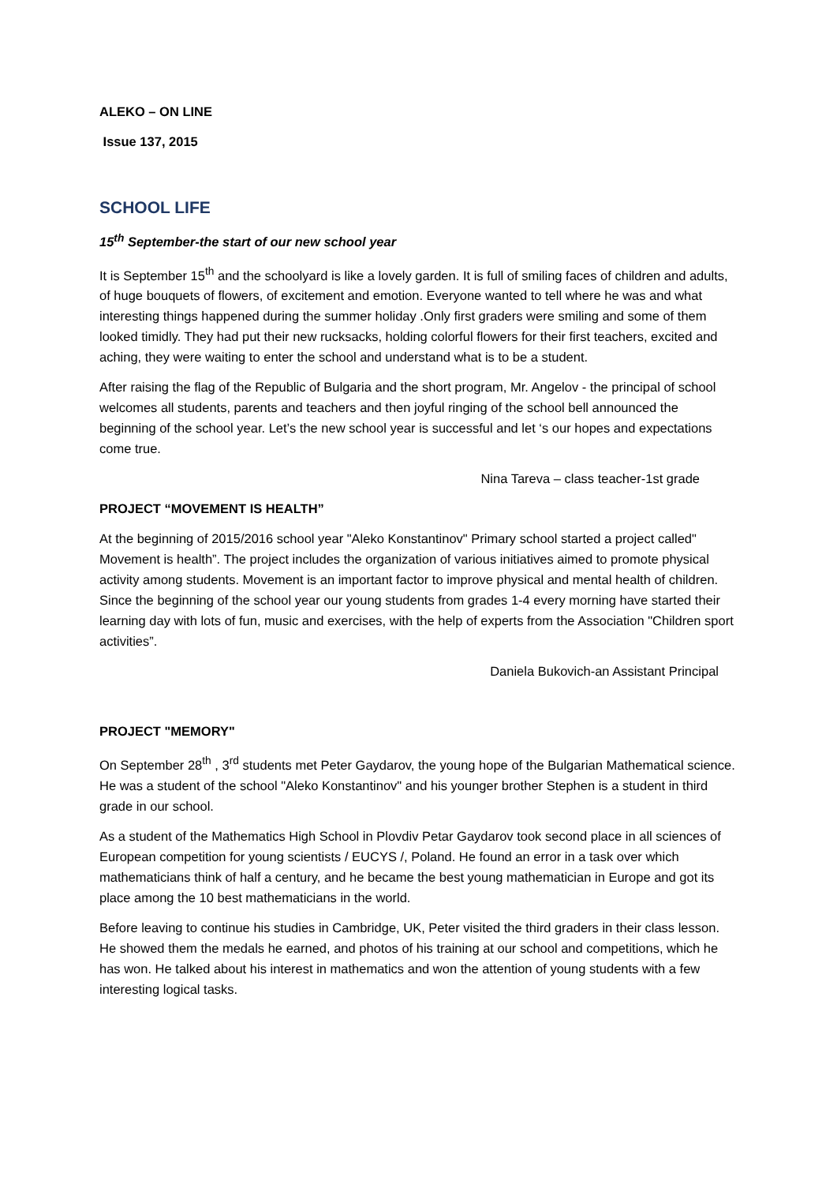ALEKO – ON LINE
Issue 137, 2015
SCHOOL LIFE
15<sup>th</sup> September-the start of our new school year
It is September 15<sup>th</sup> and the schoolyard is like a lovely garden. It is full of smiling faces of children and adults, of huge bouquets of flowers, of excitement and emotion. Everyone wanted to tell where he was and what interesting things happened during the summer holiday .Only first graders were smiling and some of them looked timidly. They had put their new rucksacks, holding colorful flowers for their first teachers, excited and aching, they were waiting to enter the school and understand what is to be a student.
After raising the flag of the Republic of Bulgaria and the short program, Mr. Angelov - the principal of school welcomes all students, parents and teachers and then joyful ringing of the school bell announced the beginning of the school year. Let’s the new school year is successful and let ‘s our hopes and expectations come true.
Nina Tareva – class teacher-1st grade
PROJECT “MOVEMENT IS HEALTH”
At the beginning of 2015/2016 school year "Aleko Konstantinov" Primary school started a project called" Movement is health”. The project includes the organization of various initiatives aimed to promote physical activity among students. Movement is an important factor to improve physical and mental health of children. Since the beginning of the school year our young students from grades 1-4 every morning have started their learning day with lots of fun, music and exercises, with the help of experts from the Association "Children sport activities”.
Daniela Bukovich-an Assistant Principal
PROJECT "MEMORY"
On September 28<sup>th</sup> , 3<sup>rd</sup> students met Peter Gaydarov, the young hope of the Bulgarian Mathematical science. He was a student of the school "Aleko Konstantinov" and his younger brother Stephen is a student in third grade in our school.
As a student of the Mathematics High School in Plovdiv Petar Gaydarov took second place in all sciences of European competition for young scientists / EUCYS /, Poland. He found an error in a task over which mathematicians think of half a century, and he became the best young mathematician in Europe and got its place among the 10 best mathematicians in the world.
Before leaving to continue his studies in Cambridge, UK, Peter visited the third graders in their class lesson. He showed them the medals he earned, and photos of his training at our school and competitions, which he has won. He talked about his interest in mathematics and won the attention of young students with a few interesting logical tasks.